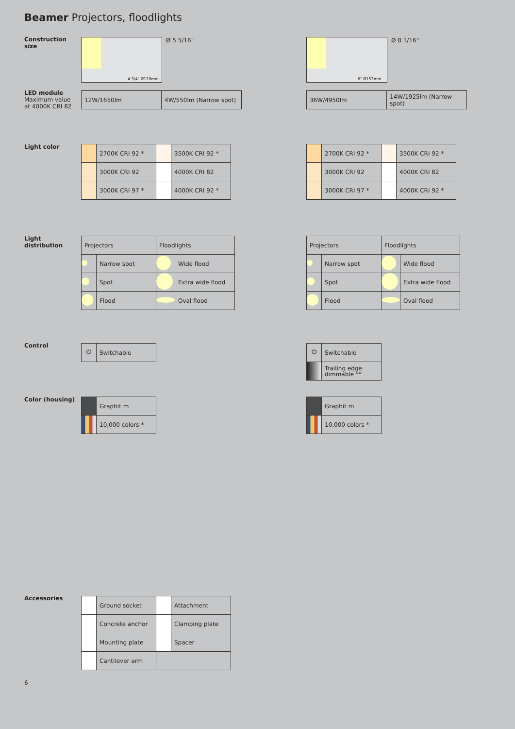Beamer Projectors, floodlights
Construction size
4 3/4" Ø120mm
Ø 5 5/16"
6" Ø153mm
Ø 8 1/16"
LED module
Maximum value
at 4000K CRI 82
| 12W/1650lm | 4W/550lm (Narrow spot) |
| 36W/4950lm | 14W/1925lm (Narrow spot) |
Light color
| | 2700K CRI 92 * | | 3500K CRI 92 * |
| | 3000K CRI 92 | | 4000K CRI 82 |
| | 3000K CRI 97 * | | 4000K CRI 92 * |
| | 2700K CRI 92 * | | 3500K CRI 92 * |
| | 3000K CRI 92 | | 4000K CRI 82 |
| | 3000K CRI 97 * | | 4000K CRI 92 * |
Light
distribution
| Projectors | | Floodlights | |
| | Narrow spot | | Wide flood |
| | Spot | | Extra wide flood |
| | Flood | | Oval flood |
| Projectors | | Floodlights | |
| | Narrow spot | | Wide flood |
| | Spot | | Extra wide flood |
| | Flood | | Oval flood |
Control
| ⏻ | Switchable |
| ⏻ | Switchable |
| | Trailing edge dimmable ** |
Color (housing)
| | Graphit m |
| | 10,000 colors * |
| | Graphit m |
| | 10,000 colors * |
Accessories
| | Ground socket | | Attachment |
| | Concrete anchor | | Clamping plate |
| | Mounting plate | | Spacer |
| | Cantilever arm | | |
6